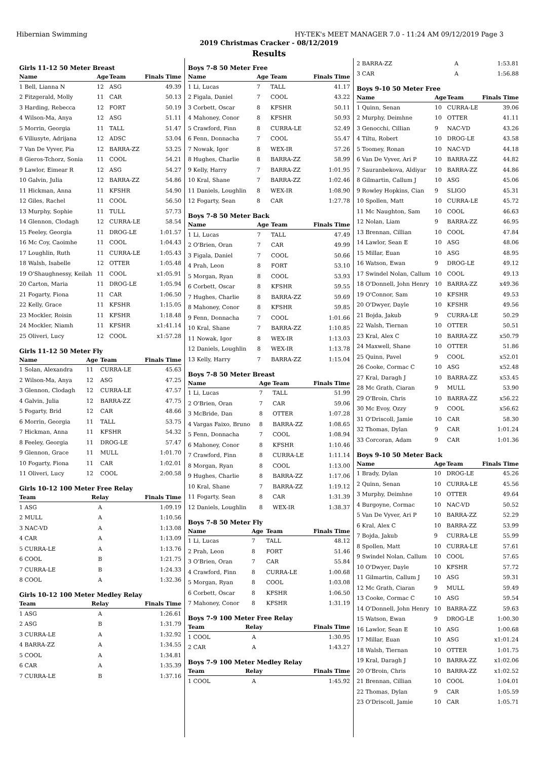Hibernian Swimming HY-TEK's MEET MANAGER 7.0 - 11:24 AM 09/12/2019 Page 3
2019 Christmas Cracker - 08/12/2019
Results
Girls 11-12 50 Meter Breast
| Name | Age | Team | Finals Time |
| --- | --- | --- | --- |
| 1 Bell, Lianna N | 12 | ASG | 49.39 |
| 2 Fitzgerald, Molly | 11 | CAR | 50.13 |
| 3 Harding, Rebecca | 12 | FORT | 50.19 |
| 4 Wilson-Ma, Anya | 12 | ASG | 51.11 |
| 5 Morrin, Georgia | 11 | TALL | 51.47 |
| 6 Viliusyte, Adrijana | 12 | ADSC | 53.04 |
| 7 Van De Vyver, Pia | 12 | BARRA-ZZ | 53.25 |
| 8 Gieros-Tchorz, Sonia | 11 | COOL | 54.21 |
| 9 Lawlor, Eimear R | 12 | ASG | 54.27 |
| 10 Galvin, Julia | 12 | BARRA-ZZ | 54.86 |
| 11 Hickman, Anna | 11 | KFSHR | 54.90 |
| 12 Giles, Rachel | 11 | COOL | 56.50 |
| 13 Murphy, Sophie | 11 | TULL | 57.73 |
| 14 Glennon, Clodagh | 12 | CURRA-LE | 58.54 |
| 15 Feeley, Georgia | 11 | DROG-LE | 1:01.57 |
| 16 Mc Coy, Caoimhe | 11 | COOL | 1:04.43 |
| 17 Loughlin, Ruth | 11 | CURRA-LE | 1:05.43 |
| 18 Walsh, Isabelle | 12 | OTTER | 1:05.48 |
| 19 O'Shaughnessy, Keilah | 11 | COOL | x1:05.91 |
| 20 Carton, Maria | 11 | DROG-LE | 1:05.94 |
| 21 Fogarty, Fiona | 11 | CAR | 1:06.50 |
| 22 Kelly, Grace | 11 | KFSHR | 1:15.05 |
| 23 Mockler, Roisin | 11 | KFSHR | 1:18.48 |
| 24 Mockler, Niamh | 11 | KFSHR | x1:41.14 |
| 25 Oliveri, Lucy | 12 | COOL | x1:57.28 |
Girls 11-12 50 Meter Fly
| Name | Age | Team | Finals Time |
| --- | --- | --- | --- |
| 1 Solan, Alexandra | 11 | CURRA-LE | 45.63 |
| 2 Wilson-Ma, Anya | 12 | ASG | 47.25 |
| 3 Glennon, Clodagh | 12 | CURRA-LE | 47.57 |
| 4 Galvin, Julia | 12 | BARRA-ZZ | 47.75 |
| 5 Fogarty, Brid | 12 | CAR | 48.66 |
| 6 Morrin, Georgia | 11 | TALL | 53.75 |
| 7 Hickman, Anna | 11 | KFSHR | 54.32 |
| 8 Feeley, Georgia | 11 | DROG-LE | 57.47 |
| 9 Glennon, Grace | 11 | MULL | 1:01.70 |
| 10 Fogarty, Fiona | 11 | CAR | 1:02.01 |
| 11 Oliveri, Lucy | 12 | COOL | 2:00.58 |
Girls 10-12 100 Meter Free Relay
| Team | Relay | Finals Time |
| --- | --- | --- |
| 1 ASG | A | 1:09.19 |
| 2 MULL | A | 1:10.56 |
| 3 NAC-VD | A | 1:13.08 |
| 4 CAR | A | 1:13.09 |
| 5 CURRA-LE | A | 1:13.76 |
| 6 COOL | B | 1:21.75 |
| 7 CURRA-LE | B | 1:24.33 |
| 8 COOL | A | 1:32.36 |
Girls 10-12 100 Meter Medley Relay
| Team | Relay | Finals Time |
| --- | --- | --- |
| 1 ASG | A | 1:26.61 |
| 2 ASG | B | 1:31.79 |
| 3 CURRA-LE | A | 1:32.92 |
| 4 BARRA-ZZ | A | 1:34.55 |
| 5 COOL | A | 1:34.81 |
| 6 CAR | A | 1:35.39 |
| 7 CURRA-LE | B | 1:37.16 |
Boys 7-8 50 Meter Free
| Name | Age | Team | Finals Time |
| --- | --- | --- | --- |
| 1 Li, Lucas | 7 | TALL | 41.17 |
| 2 Figala, Daniel | 7 | COOL | 43.22 |
| 3 Corbett, Oscar | 8 | KFSHR | 50.11 |
| 4 Mahoney, Conor | 8 | KFSHR | 50.93 |
| 5 Crawford, Finn | 8 | CURRA-LE | 52.49 |
| 6 Fenn, Donnacha | 7 | COOL | 55.47 |
| 7 Nowak, Igor | 8 | WEX-IR | 57.26 |
| 8 Hughes, Charlie | 8 | BARRA-ZZ | 58.99 |
| 9 Kelly, Harry | 7 | BARRA-ZZ | 1:01.95 |
| 10 Kral, Shane | 7 | BARRA-ZZ | 1:02.46 |
| 11 Daniels, Loughlin | 8 | WEX-IR | 1:08.90 |
| 12 Fogarty, Sean | 8 | CAR | 1:27.78 |
Boys 7-8 50 Meter Back
| Name | Age | Team | Finals Time |
| --- | --- | --- | --- |
| 1 Li, Lucas | 7 | TALL | 47.49 |
| 2 O'Brien, Oran | 7 | CAR | 49.99 |
| 3 Figala, Daniel | 7 | COOL | 50.66 |
| 4 Prah, Leon | 8 | FORT | 53.10 |
| 5 Morgan, Ryan | 8 | COOL | 53.93 |
| 6 Corbett, Oscar | 8 | KFSHR | 59.55 |
| 7 Hughes, Charlie | 8 | BARRA-ZZ | 59.69 |
| 8 Mahoney, Conor | 8 | KFSHR | 59.85 |
| 9 Fenn, Donnacha | 7 | COOL | 1:01.66 |
| 10 Kral, Shane | 7 | BARRA-ZZ | 1:10.85 |
| 11 Nowak, Igor | 8 | WEX-IR | 1:13.03 |
| 12 Daniels, Loughlin | 8 | WEX-IR | 1:13.78 |
| 13 Kelly, Harry | 7 | BARRA-ZZ | 1:15.04 |
Boys 7-8 50 Meter Breast
| Name | Age | Team | Finals Time |
| --- | --- | --- | --- |
| 1 Li, Lucas | 7 | TALL | 51.99 |
| 2 O'Brien, Oran | 7 | CAR | 59.06 |
| 3 McBride, Dan | 8 | OTTER | 1:07.28 |
| 4 Vargas Faixo, Bruno | 8 | BARRA-ZZ | 1:08.65 |
| 5 Fenn, Donnacha | 7 | COOL | 1:08.94 |
| 6 Mahoney, Conor | 8 | KFSHR | 1:10.46 |
| 7 Crawford, Finn | 8 | CURRA-LE | 1:11.14 |
| 8 Morgan, Ryan | 8 | COOL | 1:13.00 |
| 9 Hughes, Charlie | 8 | BARRA-ZZ | 1:17.06 |
| 10 Kral, Shane | 7 | BARRA-ZZ | 1:19.12 |
| 11 Fogarty, Sean | 8 | CAR | 1:31.39 |
| 12 Daniels, Loughlin | 8 | WEX-IR | 1:38.37 |
Boys 7-8 50 Meter Fly
| Name | Age | Team | Finals Time |
| --- | --- | --- | --- |
| 1 Li, Lucas | 7 | TALL | 48.12 |
| 2 Prah, Leon | 8 | FORT | 51.46 |
| 3 O'Brien, Oran | 7 | CAR | 55.84 |
| 4 Crawford, Finn | 8 | CURRA-LE | 1:00.68 |
| 5 Morgan, Ryan | 8 | COOL | 1:03.08 |
| 6 Corbett, Oscar | 8 | KFSHR | 1:06.50 |
| 7 Mahoney, Conor | 8 | KFSHR | 1:31.19 |
Boys 7-9 100 Meter Free Relay
| Team | Relay | Finals Time |
| --- | --- | --- |
| 1 COOL | A | 1:30.95 |
| 2 CAR | A | 1:43.27 |
Boys 7-9 100 Meter Medley Relay
| Team | Relay | Finals Time |
| --- | --- | --- |
| 1 COOL | A | 1:45.92 |
| 2 BARRA-ZZ | A | 1:53.81 |
| 3 CAR | A | 1:56.88 |
Boys 9-10 50 Meter Free
| Name | Age | Team | Finals Time |
| --- | --- | --- | --- |
| 1 Quinn, Senan | 10 | CURRA-LE | 39.06 |
| 2 Murphy, Deimhne | 10 | OTTER | 41.11 |
| 3 Genocchi, Cillian | 9 | NAC-VD | 43.26 |
| 4 Tiltu, Robert | 10 | DROG-LE | 43.58 |
| 5 Toomey, Ronan | 10 | NAC-VD | 44.18 |
| 6 Van De Vyver, Ari P | 10 | BARRA-ZZ | 44.82 |
| 7 Sauranbekova, Aldiyar | 10 | BARRA-ZZ | 44.86 |
| 8 Gilmartin, Callum J | 10 | ASG | 45.06 |
| 9 Rowley Hopkins, Cian | 9 | SLIGO | 45.31 |
| 10 Spollen, Matt | 10 | CURRA-LE | 45.72 |
| 11 Mc Naughton, Sam | 10 | COOL | 46.63 |
| 12 Nolan, Liam | 9 | BARRA-ZZ | 46.95 |
| 13 Brennan, Cillian | 10 | COOL | 47.84 |
| 14 Lawlor, Sean E | 10 | ASG | 48.06 |
| 15 Millar, Euan | 10 | ASG | 48.95 |
| 16 Watson, Ewan | 9 | DROG-LE | 49.12 |
| 17 Swindel Nolan, Callum | 10 | COOL | 49.13 |
| 18 O'Donnell, John Henry | 10 | BARRA-ZZ | x49.36 |
| 19 O'Connor, Sam | 10 | KFSHR | 49.53 |
| 20 O'Dwyer, Dayle | 10 | KFSHR | 49.56 |
| 21 Bojda, Jakub | 9 | CURRA-LE | 50.29 |
| 22 Walsh, Tiernan | 10 | OTTER | 50.51 |
| 23 Kral, Alex C | 10 | BARRA-ZZ | x50.79 |
| 24 Maxwell, Shane | 10 | OTTER | 51.86 |
| 25 Quinn, Pavel | 9 | COOL | x52.01 |
| 26 Cooke, Cormac C | 10 | ASG | x52.48 |
| 27 Kral, Daragh J | 10 | BARRA-ZZ | x53.45 |
| 28 Mc Grath, Ciaran | 9 | MULL | 53.90 |
| 29 O'Broin, Chris | 10 | BARRA-ZZ | x56.22 |
| 30 Mc Evoy, Ozzy | 9 | COOL | x56.62 |
| 31 O'Driscoll, Jamie | 10 | CAR | 58.30 |
| 32 Thomas, Dylan | 9 | CAR | 1:01.24 |
| 33 Corcoran, Adam | 9 | CAR | 1:01.36 |
Boys 9-10 50 Meter Back
| Name | Age | Team | Finals Time |
| --- | --- | --- | --- |
| 1 Brady, Dylan | 10 | DROG-LE | 45.26 |
| 2 Quinn, Senan | 10 | CURRA-LE | 45.56 |
| 3 Murphy, Deimhne | 10 | OTTER | 49.64 |
| 4 Burgoyne, Cormac | 10 | NAC-VD | 50.52 |
| 5 Van De Vyver, Ari P | 10 | BARRA-ZZ | 52.29 |
| 6 Kral, Alex C | 10 | BARRA-ZZ | 53.99 |
| 7 Bojda, Jakub | 9 | CURRA-LE | 55.99 |
| 8 Spollen, Matt | 10 | CURRA-LE | 57.61 |
| 9 Swindel Nolan, Callum | 10 | COOL | 57.65 |
| 10 O'Dwyer, Dayle | 10 | KFSHR | 57.72 |
| 11 Gilmartin, Callum J | 10 | ASG | 59.31 |
| 12 Mc Grath, Ciaran | 9 | MULL | 59.49 |
| 13 Cooke, Cormac C | 10 | ASG | 59.54 |
| 14 O'Donnell, John Henry | 10 | BARRA-ZZ | 59.63 |
| 15 Watson, Ewan | 9 | DROG-LE | 1:00.30 |
| 16 Lawlor, Sean E | 10 | ASG | 1:00.68 |
| 17 Millar, Euan | 10 | ASG | x1:01.24 |
| 18 Walsh, Tiernan | 10 | OTTER | 1:01.75 |
| 19 Kral, Daragh J | 10 | BARRA-ZZ | x1:02.06 |
| 20 O'Broin, Chris | 10 | BARRA-ZZ | x1:02.52 |
| 21 Brennan, Cillian | 10 | COOL | 1:04.01 |
| 22 Thomas, Dylan | 9 | CAR | 1:05.59 |
| 23 O'Driscoll, Jamie | 10 | CAR | 1:05.71 |